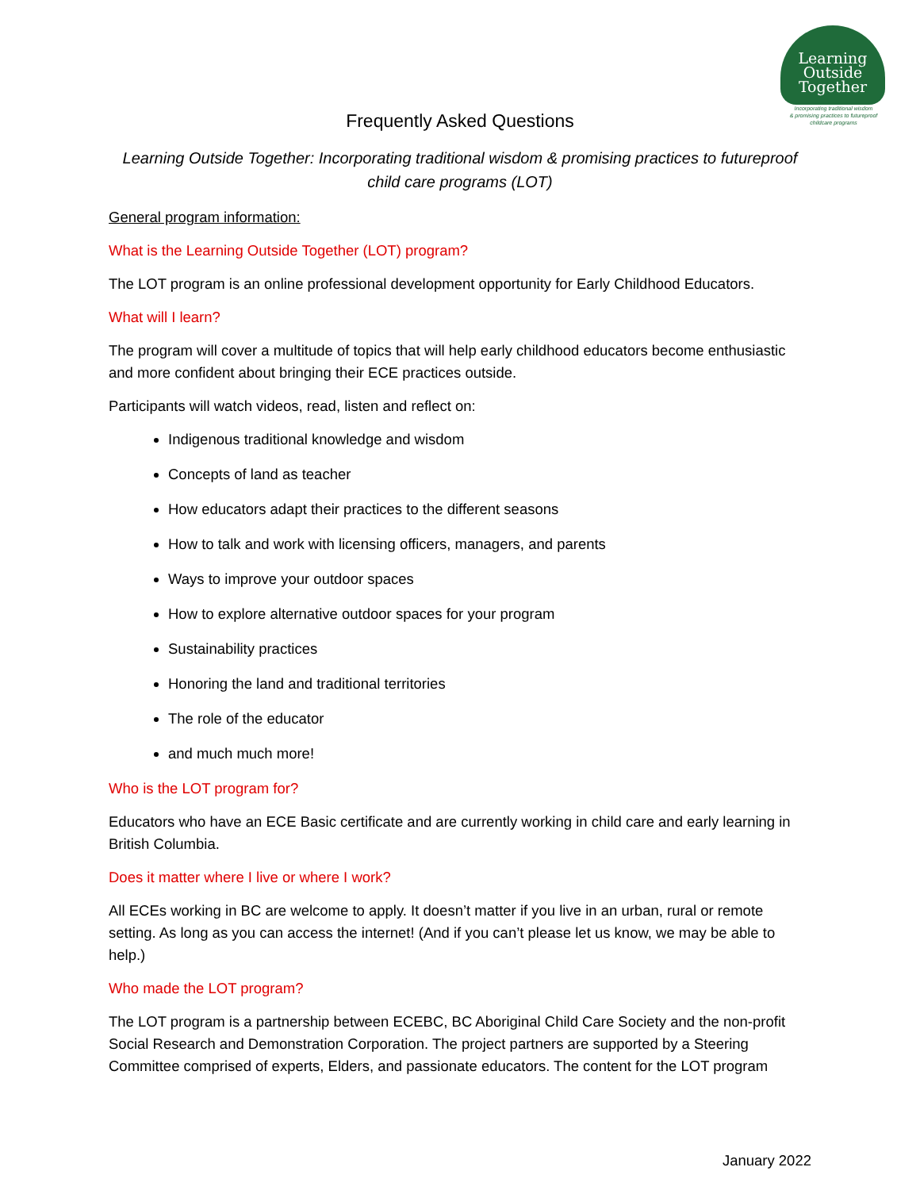Learning
Outside
Together
Incorporating traditional wisdom
& promising practices to futureproof
childcare programs
Frequently Asked Questions
Learning Outside Together: Incorporating traditional wisdom & promising practices to futureproof child care programs (LOT)
General program information:
What is the Learning Outside Together (LOT) program?
The LOT program is an online professional development opportunity for Early Childhood Educators.
What will I learn?
The program will cover a multitude of topics that will help early childhood educators become enthusiastic and more confident about bringing their ECE practices outside.
Participants will watch videos, read, listen and reflect on:
Indigenous traditional knowledge and wisdom
Concepts of land as teacher
How educators adapt their practices to the different seasons
How to talk and work with licensing officers, managers, and parents
Ways to improve your outdoor spaces
How to explore alternative outdoor spaces for your program
Sustainability practices
Honoring the land and traditional territories
The role of the educator
and much much more!
Who is the LOT program for?
Educators who have an ECE Basic certificate and are currently working in child care and early learning in British Columbia.
Does it matter where I live or where I work?
All ECEs working in BC are welcome to apply. It doesn’t matter if you live in an urban, rural or remote setting. As long as you can access the internet! (And if you can’t please let us know, we may be able to help.)
Who made the LOT program?
The LOT program is a partnership between ECEBC, BC Aboriginal Child Care Society and the non-profit Social Research and Demonstration Corporation. The project partners are supported by a Steering Committee comprised of experts, Elders, and passionate educators. The content for the LOT program
January 2022